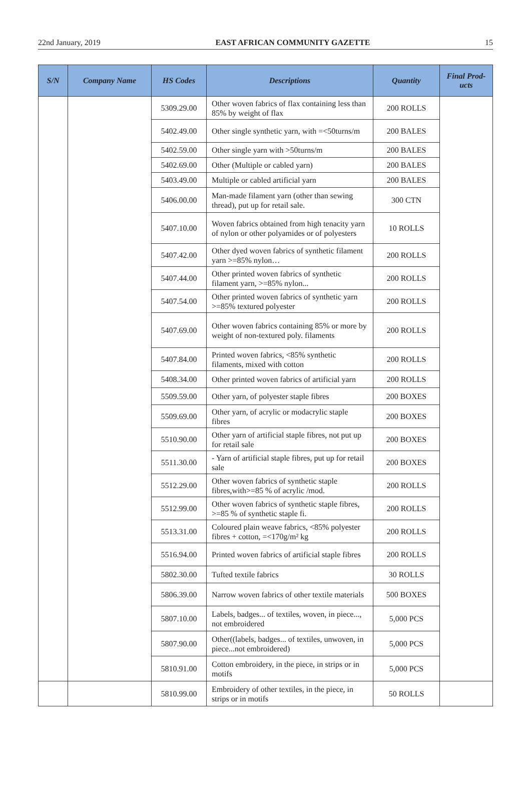22nd January, 2019 EAST AFRICAN COMMUNITY GAZETTE 15
| S/N | Company Name | HS Codes | Descriptions | Quantity | Final Prod- ucts |
| --- | --- | --- | --- | --- | --- |
| | | 5309.29.00 | Other woven fabrics of flax containing less than 85% by weight of flax | 200 ROLLS | |
| | | 5402.49.00 | Other single synthetic yarn, with =<50turns/m | 200 BALES | |
| | | 5402.59.00 | Other single yarn with >50turns/m | 200 BALES | |
| | | 5402.69.00 | Other (Multiple or cabled yarn) | 200 BALES | |
| | | 5403.49.00 | Multiple or cabled artificial yarn | 200 BALES | |
| | | 5406.00.00 | Man-made filament yarn (other than sewing thread), put up for retail sale. | 300 CTN | |
| | | 5407.10.00 | Woven fabrics obtained from high tenacity yarn of nylon or other polyamides or of polyesters | 10 ROLLS | |
| | | 5407.42.00 | Other dyed woven fabrics of synthetic filament yarn >=85% nylon… | 200 ROLLS | |
| | | 5407.44.00 | Other printed woven fabrics of synthetic filament yarn, >=85% nylon... | 200 ROLLS | |
| | | 5407.54.00 | Other printed woven fabrics of synthetic yarn >=85% textured polyester | 200 ROLLS | |
| | | 5407.69.00 | Other woven fabrics containing 85% or more by weight of non-textured poly. filaments | 200 ROLLS | |
| | | 5407.84.00 | Printed woven fabrics, <85% synthetic filaments, mixed with cotton | 200 ROLLS | |
| | | 5408.34.00 | Other printed woven fabrics of artificial yarn | 200 ROLLS | |
| | | 5509.59.00 | Other yarn, of polyester staple fibres | 200 BOXES | |
| | | 5509.69.00 | Other yarn, of acrylic or modacrylic staple fibres | 200 BOXES | |
| | | 5510.90.00 | Other yarn of artificial staple fibres, not put up for retail sale | 200 BOXES | |
| | | 5511.30.00 | - Yarn of artificial staple fibres, put up for retail sale | 200 BOXES | |
| | | 5512.29.00 | Other woven fabrics of synthetic staple fibres,with>=85 % of acrylic /mod. | 200 ROLLS | |
| | | 5512.99.00 | Other woven fabrics of synthetic staple fibres, >=85 % of synthetic staple fi. | 200 ROLLS | |
| | | 5513.31.00 | Coloured plain weave fabrics, <85% polyester fibres + cotton, =<170g/m² kg | 200 ROLLS | |
| | | 5516.94.00 | Printed woven fabrics of artificial staple fibres | 200 ROLLS | |
| | | 5802.30.00 | Tufted textile fabrics | 30 ROLLS | |
| | | 5806.39.00 | Narrow woven fabrics of other textile materials | 500 BOXES | |
| | | 5807.10.00 | Labels, badges... of textiles, woven, in piece..., not embroidered | 5,000 PCS | |
| | | 5807.90.00 | Other((labels, badges... of textiles, unwoven, in piece...not embroidered) | 5,000 PCS | |
| | | 5810.91.00 | Cotton embroidery, in the piece, in strips or in motifs | 5,000 PCS | |
| | | 5810.99.00 | Embroidery of other textiles, in the piece, in strips or in motifs | 50 ROLLS | |